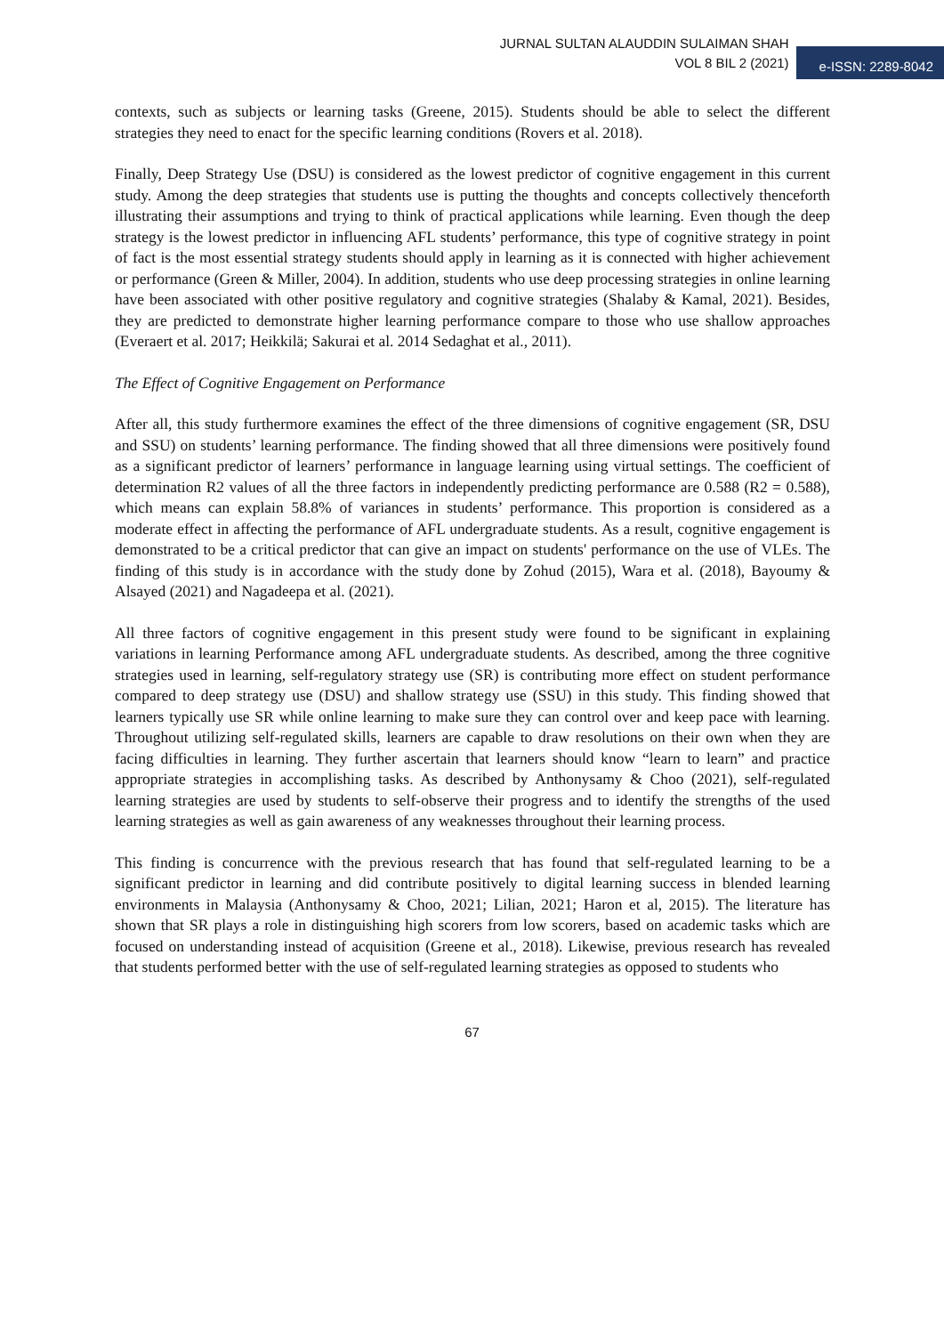JURNAL SULTAN ALAUDDIN SULAIMAN SHAH
VOL 8 BIL 2 (2021)
e-ISSN: 2289-8042
contexts, such as subjects or learning tasks (Greene, 2015). Students should be able to select the different strategies they need to enact for the specific learning conditions (Rovers et al. 2018).
Finally, Deep Strategy Use (DSU) is considered as the lowest predictor of cognitive engagement in this current study. Among the deep strategies that students use is putting the thoughts and concepts collectively thenceforth illustrating their assumptions and trying to think of practical applications while learning. Even though the deep strategy is the lowest predictor in influencing AFL students’ performance, this type of cognitive strategy in point of fact is the most essential strategy students should apply in learning as it is connected with higher achievement or performance (Green & Miller, 2004). In addition, students who use deep processing strategies in online learning have been associated with other positive regulatory and cognitive strategies (Shalaby & Kamal, 2021). Besides, they are predicted to demonstrate higher learning performance compare to those who use shallow approaches (Everaert et al. 2017; Heikkilä; Sakurai et al. 2014 Sedaghat et al., 2011).
The Effect of Cognitive Engagement on Performance
After all, this study furthermore examines the effect of the three dimensions of cognitive engagement (SR, DSU and SSU) on students’ learning performance. The finding showed that all three dimensions were positively found as a significant predictor of learners’ performance in language learning using virtual settings. The coefficient of determination R2 values of all the three factors in independently predicting performance are 0.588 (R2 = 0.588), which means can explain 58.8% of variances in students’ performance. This proportion is considered as a moderate effect in affecting the performance of AFL undergraduate students. As a result, cognitive engagement is demonstrated to be a critical predictor that can give an impact on students' performance on the use of VLEs. The finding of this study is in accordance with the study done by Zohud (2015), Wara et al. (2018), Bayoumy & Alsayed (2021) and Nagadeepa et al. (2021).
All three factors of cognitive engagement in this present study were found to be significant in explaining variations in learning Performance among AFL undergraduate students. As described, among the three cognitive strategies used in learning, self-regulatory strategy use (SR) is contributing more effect on student performance compared to deep strategy use (DSU) and shallow strategy use (SSU) in this study. This finding showed that learners typically use SR while online learning to make sure they can control over and keep pace with learning. Throughout utilizing self-regulated skills, learners are capable to draw resolutions on their own when they are facing difficulties in learning. They further ascertain that learners should know “learn to learn” and practice appropriate strategies in accomplishing tasks. As described by Anthonysamy & Choo (2021), self-regulated learning strategies are used by students to self-observe their progress and to identify the strengths of the used learning strategies as well as gain awareness of any weaknesses throughout their learning process.
This finding is concurrence with the previous research that has found that self-regulated learning to be a significant predictor in learning and did contribute positively to digital learning success in blended learning environments in Malaysia (Anthonysamy & Choo, 2021; Lilian, 2021; Haron et al, 2015). The literature has shown that SR plays a role in distinguishing high scorers from low scorers, based on academic tasks which are focused on understanding instead of acquisition (Greene et al., 2018). Likewise, previous research has revealed that students performed better with the use of self-regulated learning strategies as opposed to students who
67